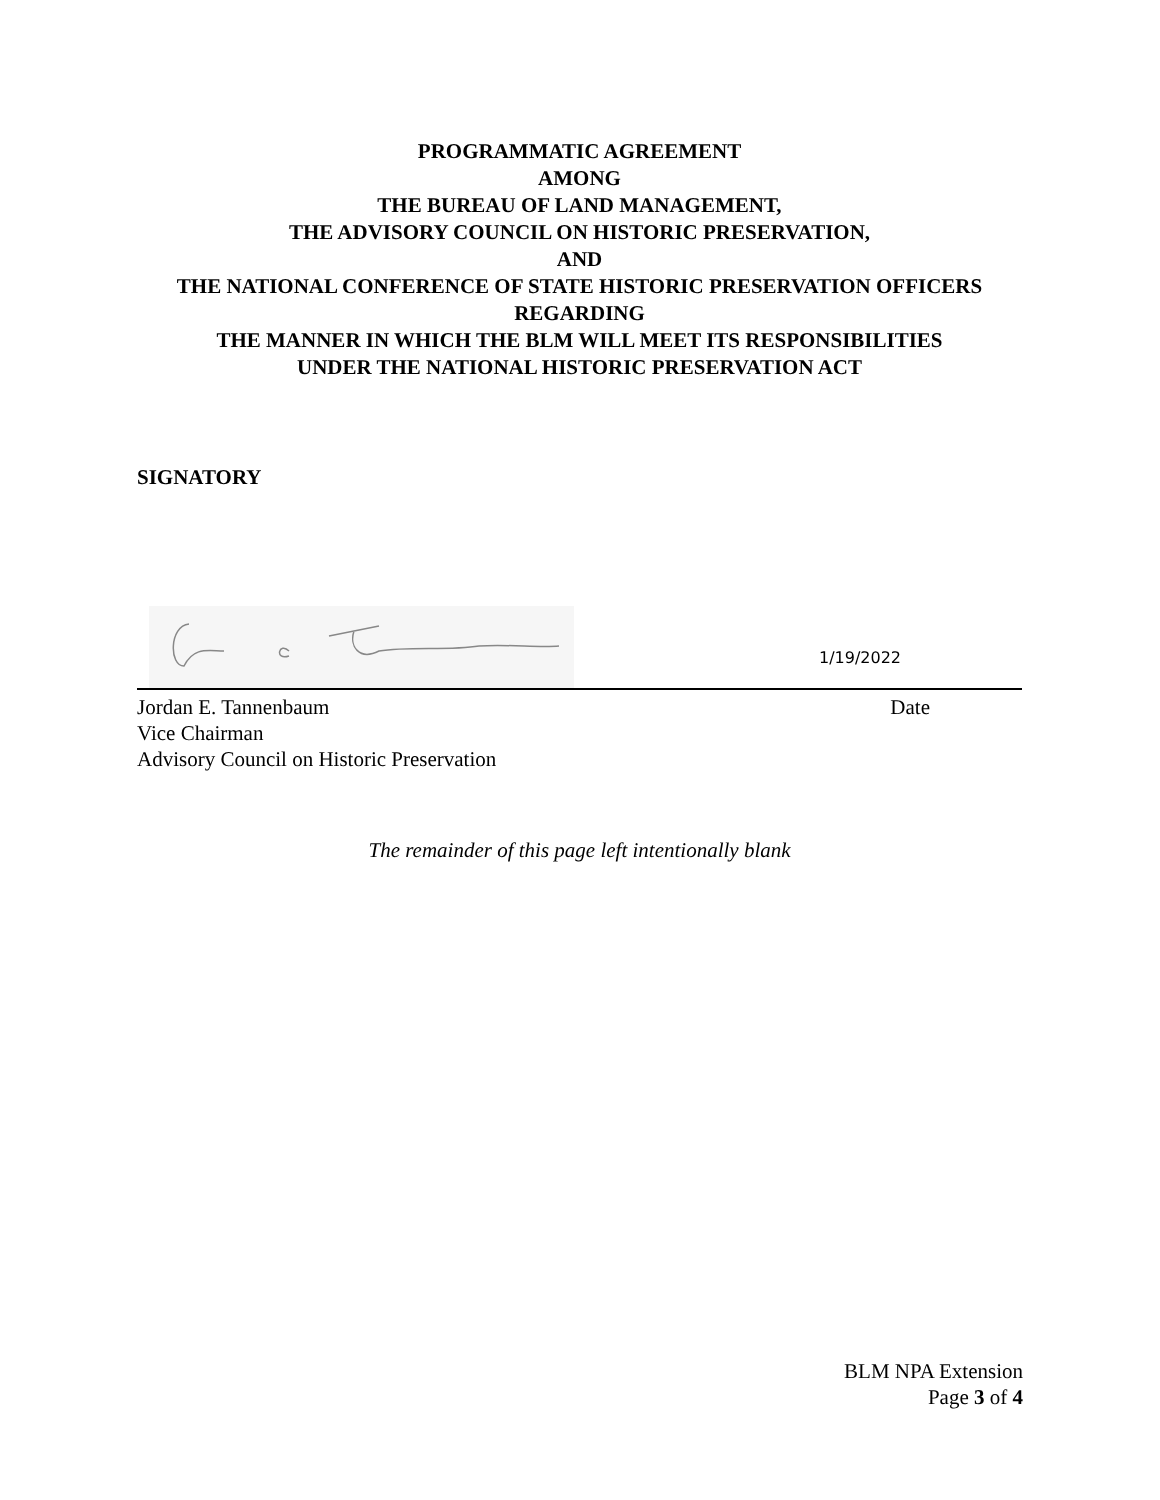PROGRAMMATIC AGREEMENT
AMONG
THE BUREAU OF LAND MANAGEMENT,
THE ADVISORY COUNCIL ON HISTORIC PRESERVATION,
AND
THE NATIONAL CONFERENCE OF STATE HISTORIC PRESERVATION OFFICERS
REGARDING
THE MANNER IN WHICH THE BLM WILL MEET ITS RESPONSIBILITIES
UNDER THE NATIONAL HISTORIC PRESERVATION ACT
SIGNATORY
1/19/2022
Jordan E. Tannenbaum Date
Vice Chairman
Advisory Council on Historic Preservation
The remainder of this page left intentionally blank
BLM NPA Extension
Page 3 of 4